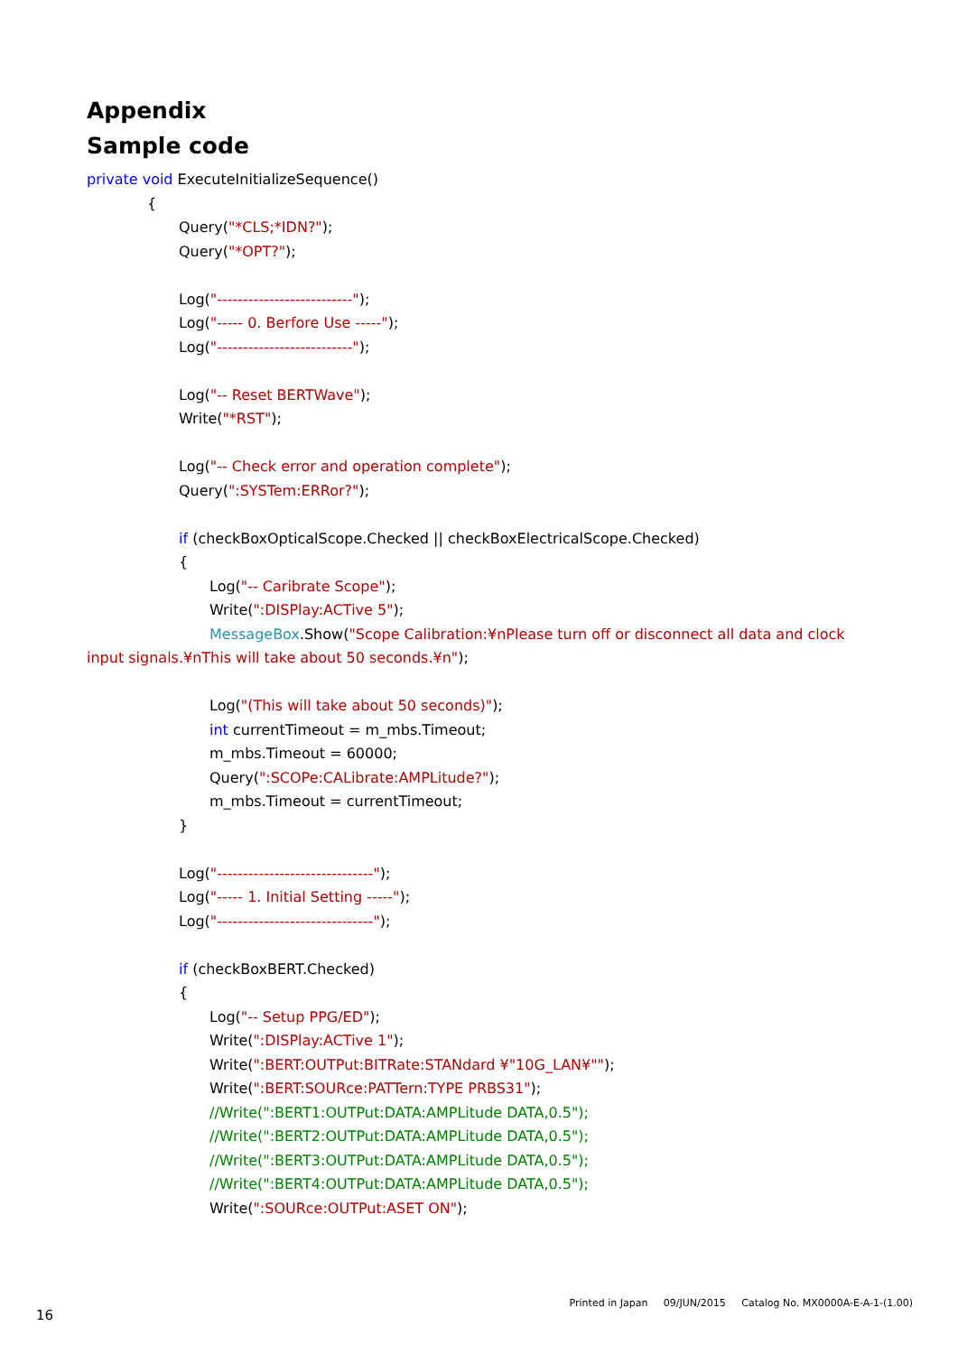Appendix
Sample code
private void ExecuteInitializeSequence()
{
Query("*CLS;*IDN?");
Query("*OPT?");
Log("--------------------------");
Log("----- 0. Berfore Use -----");
Log("--------------------------");
Log("-- Reset BERTWave");
Write("*RST");
Log("-- Check error and operation complete");
Query(":SYSTem:ERRor?");
if (checkBoxOpticalScope.Checked || checkBoxElectricalScope.Checked)
{
Log("-- Caribrate Scope");
Write(":DISPlay:ACTive 5");
MessageBox.Show("Scope Calibration:¥nPlease turn off or disconnect all data and clock
input signals.¥nThis will take about 50 seconds.¥n");
Log("(This will take about 50 seconds)");
int currentTimeout = m_mbs.Timeout;
m_mbs.Timeout = 60000;
Query(":SCOPe:CALibrate:AMPLitude?");
m_mbs.Timeout = currentTimeout;
}
Log("------------------------------");
Log("----- 1. Initial Setting -----");
Log("------------------------------");
if (checkBoxBERT.Checked)
{
Log("-- Setup PPG/ED");
Write(":DISPlay:ACTive 1");
Write(":BERT:OUTPut:BITRate:STANdard ¥"10G_LAN¥"");
Write(":BERT:SOURce:PATTern:TYPE PRBS31");
//Write(":BERT1:OUTPut:DATA:AMPLitude DATA,0.5");
//Write(":BERT2:OUTPut:DATA:AMPLitude DATA,0.5");
//Write(":BERT3:OUTPut:DATA:AMPLitude DATA,0.5");
//Write(":BERT4:OUTPut:DATA:AMPLitude DATA,0.5");
Write(":SOURce:OUTPut:ASET ON");
Printed in Japan 09/JUN/2015 Catalog No. MX0000A-E-A-1-(1.00)
16